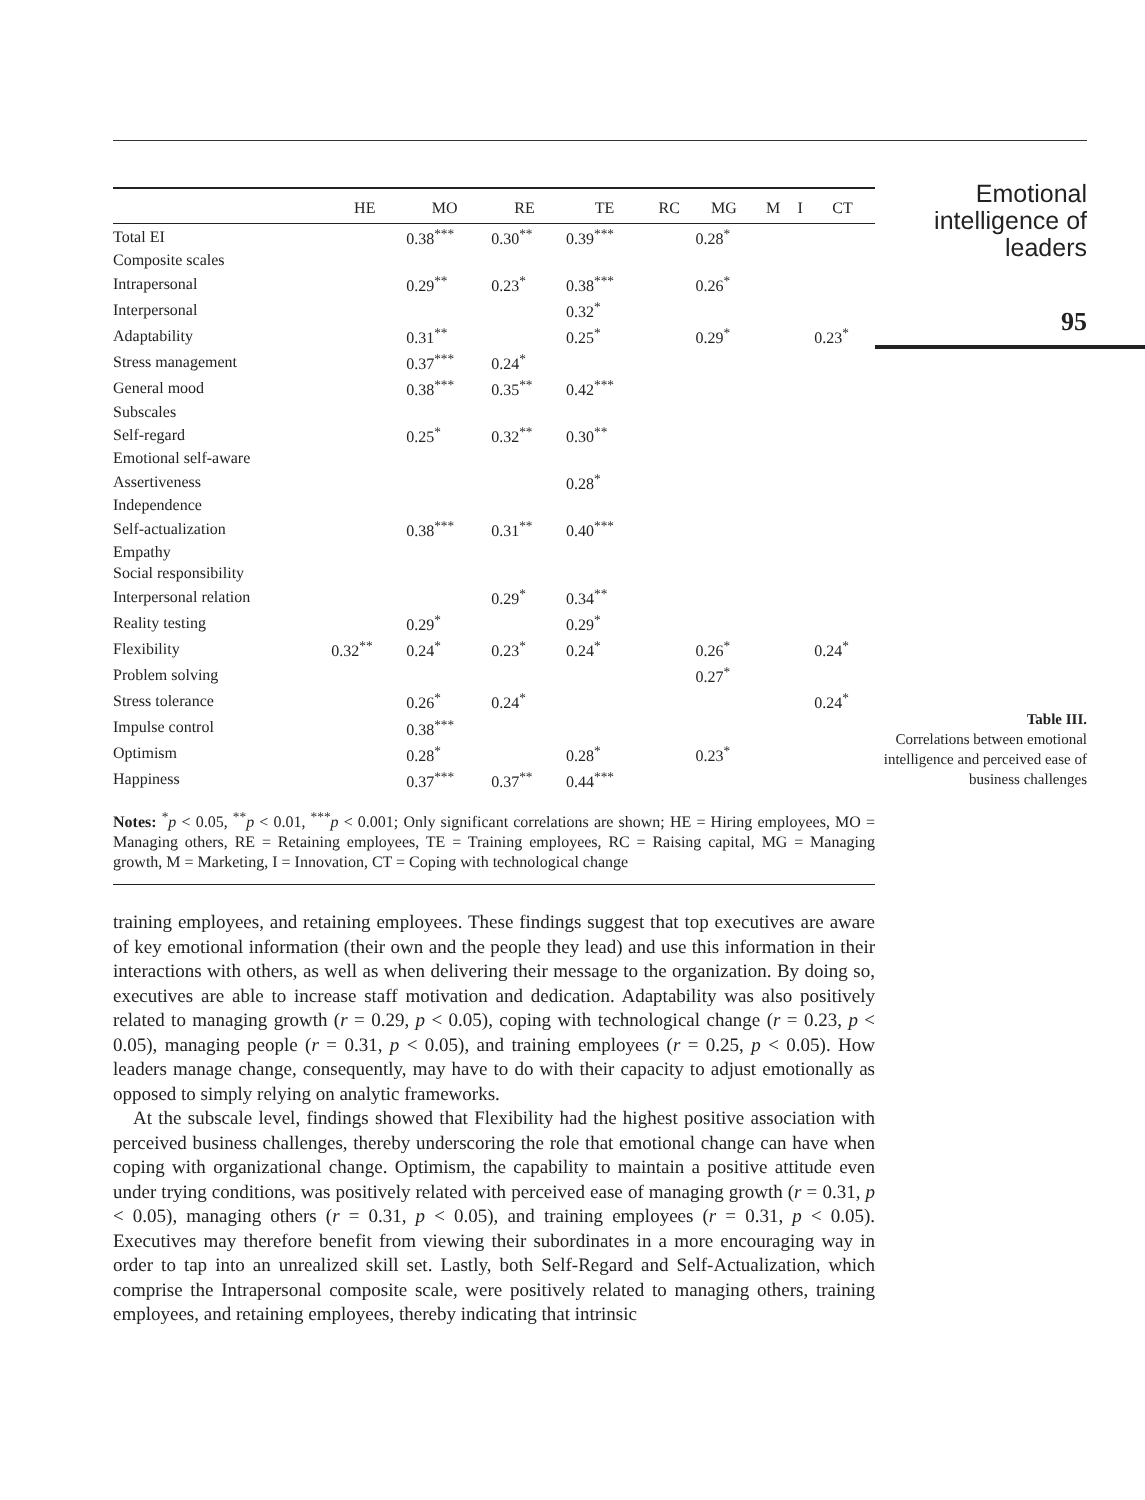| | HE | MO | RE | TE | RC | MG | M | I | CT |
| --- | --- | --- | --- | --- | --- | --- | --- | --- | --- |
| Total EI | | 0.38<sup>***</sup> | 0.30<sup>**</sup> | 0.39<sup>***</sup> | | 0.28<sup>*</sup> | | | |
| Composite scales | | | | | | | | | |
| Intrapersonal | | 0.29<sup>**</sup> | 0.23<sup>*</sup> | 0.38<sup>***</sup> | | 0.26<sup>*</sup> | | | |
| Interpersonal | | | | 0.32<sup>*</sup> | | | | | |
| Adaptability | | 0.31<sup>**</sup> | | 0.25<sup>*</sup> | | 0.29<sup>*</sup> | | | 0.23<sup>*</sup> |
| Stress management | | 0.37<sup>***</sup> | 0.24<sup>*</sup> | | | | | | |
| General mood | | 0.38<sup>***</sup> | 0.35<sup>**</sup> | 0.42<sup>***</sup> | | | | | |
| Subscales | | | | | | | | | |
| Self-regard | | 0.25<sup>*</sup> | 0.32<sup>**</sup> | 0.30<sup>**</sup> | | | | | |
| Emotional self-aware | | | | | | | | | |
| Assertiveness | | | | 0.28<sup>*</sup> | | | | | |
| Independence | | | | | | | | | |
| Self-actualization | | 0.38<sup>***</sup> | 0.31<sup>**</sup> | 0.40<sup>***</sup> | | | | | |
| Empathy | | | | | | | | | |
| Social responsibility | | | | | | | | | |
| Interpersonal relation | | | 0.29<sup>*</sup> | 0.34<sup>**</sup> | | | | | |
| Reality testing | | 0.29<sup>*</sup> | | 0.29<sup>*</sup> | | | | | |
| Flexibility | 0.32<sup>**</sup> | 0.24<sup>*</sup> | 0.23<sup>*</sup> | 0.24<sup>*</sup> | | 0.26<sup>*</sup> | | | 0.24<sup>*</sup> |
| Problem solving | | | | | | 0.27<sup>*</sup> | | | |
| Stress tolerance | | 0.26<sup>*</sup> | 0.24<sup>*</sup> | | | | | | 0.24<sup>*</sup> |
| Impulse control | | 0.38<sup>***</sup> | | | | | | | |
| Optimism | | 0.28<sup>*</sup> | | 0.28<sup>*</sup> | | 0.23<sup>*</sup> | | | |
| Happiness | | 0.37<sup>***</sup> | 0.37<sup>**</sup> | 0.44<sup>***</sup> | | | | | |
Notes: <sup>*</sup>p < 0.05, <sup>**</sup>p < 0.01, <sup>***</sup>p < 0.001; Only significant correlations are shown; HE = Hiring employees, MO = Managing others, RE = Retaining employees, TE = Training employees, RC = Raising capital, MG = Managing growth, M = Marketing, I = Innovation, CT = Coping with technological change
Emotional intelligence of leaders
95
Table III.
Correlations between emotional intelligence and perceived ease of business challenges
training employees, and retaining employees. These findings suggest that top executives are aware of key emotional information (their own and the people they lead) and use this information in their interactions with others, as well as when delivering their message to the organization. By doing so, executives are able to increase staff motivation and dedication. Adaptability was also positively related to managing growth (r = 0.29, p < 0.05), coping with technological change (r = 0.23, p < 0.05), managing people (r = 0.31, p < 0.05), and training employees (r = 0.25, p < 0.05). How leaders manage change, consequently, may have to do with their capacity to adjust emotionally as opposed to simply relying on analytic frameworks.
At the subscale level, findings showed that Flexibility had the highest positive association with perceived business challenges, thereby underscoring the role that emotional change can have when coping with organizational change. Optimism, the capability to maintain a positive attitude even under trying conditions, was positively related with perceived ease of managing growth (r = 0.31, p < 0.05), managing others (r = 0.31, p < 0.05), and training employees (r = 0.31, p < 0.05). Executives may therefore benefit from viewing their subordinates in a more encouraging way in order to tap into an unrealized skill set. Lastly, both Self-Regard and Self-Actualization, which comprise the Intrapersonal composite scale, were positively related to managing others, training employees, and retaining employees, thereby indicating that intrinsic